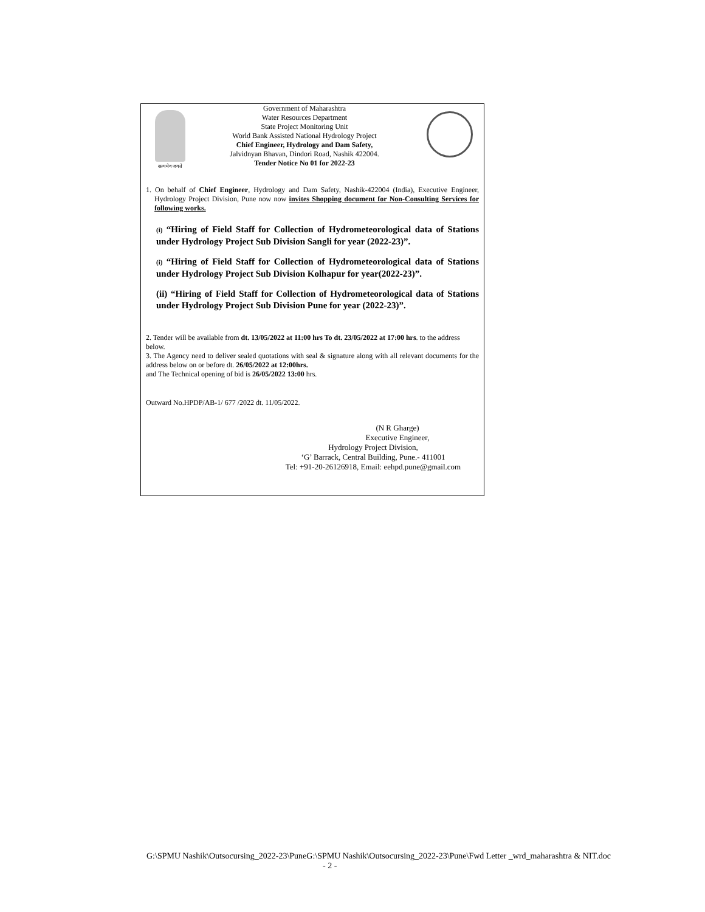सत्यमेव जयते
Government of Maharashtra
Water Resources Department
State Project Monitoring Unit
World Bank Assisted National Hydrology Project
Chief Engineer, Hydrology and Dam Safety,
Jalvidnyan Bhavan, Dindori Road, Nashik 422004.
Tender Notice No 01 for 2022-23
1. On behalf of Chief Engineer, Hydrology and Dam Safety, Nashik-422004 (India), Executive Engineer, Hydrology Project Division, Pune now now invites Shopping document for Non-Consulting Services for following works.
(i) “Hiring of Field Staff for Collection of Hydrometeorological data of Stations under Hydrology Project Sub Division Sangli for year (2022-23)”.
(i) “Hiring of Field Staff for Collection of Hydrometeorological data of Stations under Hydrology Project Sub Division Kolhapur for year(2022-23)”.
(ii) “Hiring of Field Staff for Collection of Hydrometeorological data of Stations under Hydrology Project Sub Division Pune for year (2022-23)”.
2. Tender will be available from dt. 13/05/2022 at 11:00 hrs To dt. 23/05/2022 at 17:00 hrs. to the address below.
3. The Agency need to deliver sealed quotations with seal & signature along with all relevant documents for the address below on or before dt. 26/05/2022 at 12:00hrs.
and The Technical opening of bid is 26/05/2022 13:00 hrs.
Outward No.HPDP/AB-1/ 677 /2022 dt. 11/05/2022.
(N R Gharge)
Executive Engineer,
Hydrology Project Division,
‘G’ Barrack, Central Building, Pune.- 411001
Tel: +91-20-26126918, Email: eehpd.pune@gmail.com
G:\SPMU Nashik\Outsocursing_2022-23\PuneG:\SPMU Nashik\Outsocursing_2022-23\Pune\Fwd Letter _wrd_maharashtra & NIT.doc - 2 -